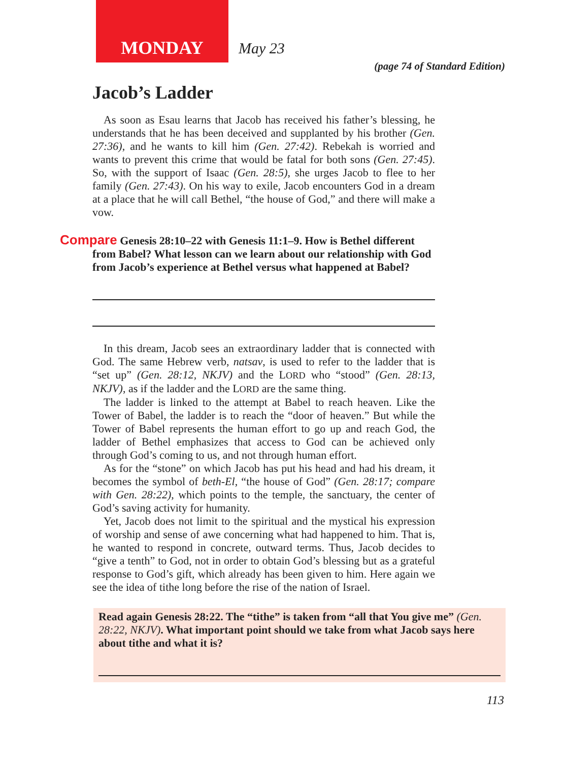MONDAY
May 23
(page 74 of Standard Edition)
Jacob’s Ladder
As soon as Esau learns that Jacob has received his father’s blessing, he understands that he has been deceived and supplanted by his brother (Gen. 27:36), and he wants to kill him (Gen. 27:42). Rebekah is worried and wants to prevent this crime that would be fatal for both sons (Gen. 27:45). So, with the support of Isaac (Gen. 28:5), she urges Jacob to flee to her family (Gen. 27:43). On his way to exile, Jacob encounters God in a dream at a place that he will call Bethel, “the house of God,” and there will make a vow.
Compare Genesis 28:10–22 with Genesis 11:1–9. How is Bethel different from Babel? What lesson can we learn about our relationship with God from Jacob’s experience at Bethel versus what happened at Babel?
In this dream, Jacob sees an extraordinary ladder that is connected with God. The same Hebrew verb, natsav, is used to refer to the ladder that is “set up” (Gen. 28:12, NKJV) and the LORD who “stood” (Gen. 28:13, NKJV), as if the ladder and the LORD are the same thing.
The ladder is linked to the attempt at Babel to reach heaven. Like the Tower of Babel, the ladder is to reach the “door of heaven.” But while the Tower of Babel represents the human effort to go up and reach God, the ladder of Bethel emphasizes that access to God can be achieved only through God’s coming to us, and not through human effort.
As for the “stone” on which Jacob has put his head and had his dream, it becomes the symbol of beth-El, “the house of God” (Gen. 28:17; compare with Gen. 28:22), which points to the temple, the sanctuary, the center of God’s saving activity for humanity.
Yet, Jacob does not limit to the spiritual and the mystical his expression of worship and sense of awe concerning what had happened to him. That is, he wanted to respond in concrete, outward terms. Thus, Jacob decides to “give a tenth” to God, not in order to obtain God’s blessing but as a grateful response to God’s gift, which already has been given to him. Here again we see the idea of tithe long before the rise of the nation of Israel.
Read again Genesis 28:22. The “tithe” is taken from “all that You give me” (Gen. 28:22, NKJV). What important point should we take from what Jacob says here about tithe and what it is?
113